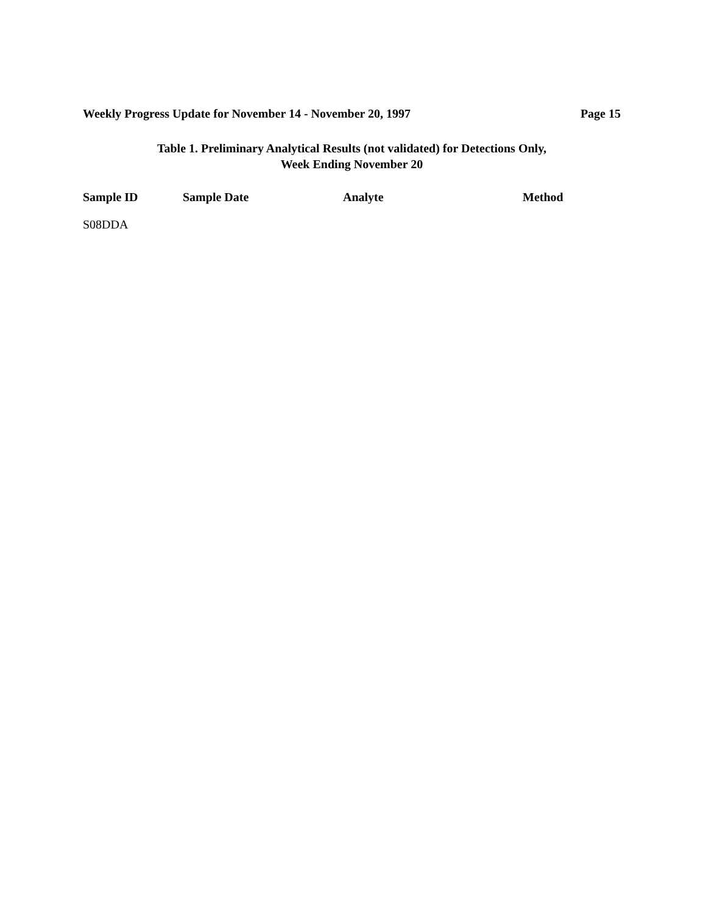Weekly Progress Update for November 14 - November 20, 1997 Page 15
Table 1. Preliminary Analytical Results (not validated) for Detections Only,
Week Ending November 20
| Sample ID | Sample Date | Analyte | Method |
| --- | --- | --- | --- |
| S08DDA | | | |